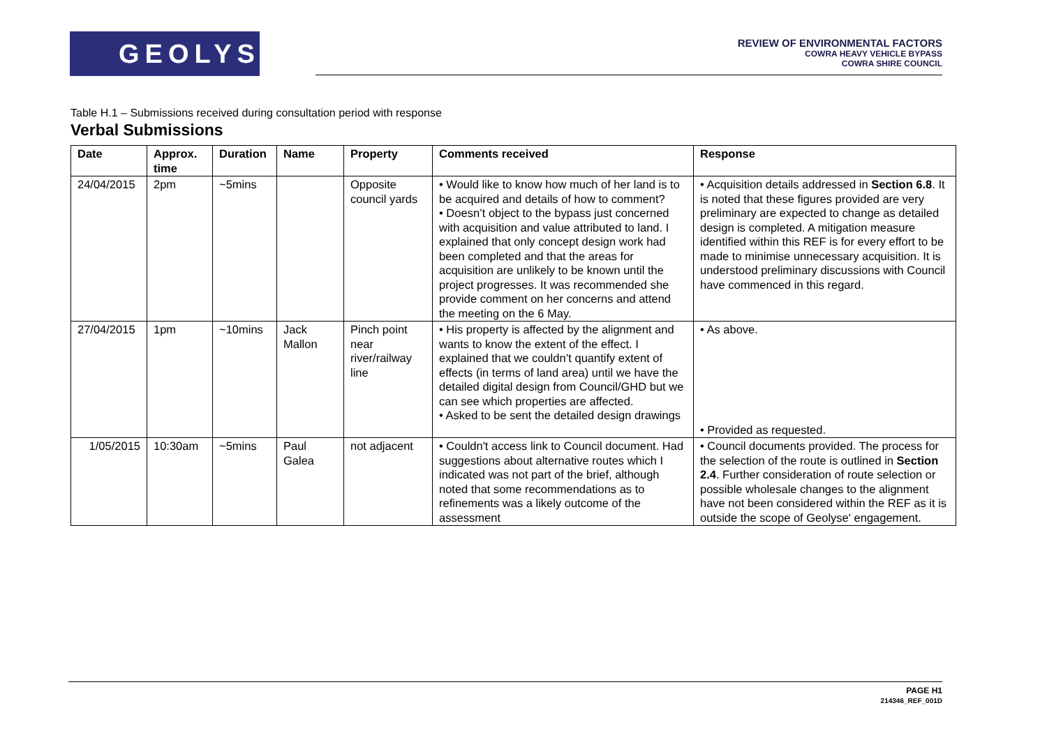GEOLYSE
REVIEW OF ENVIRONMENTAL FACTORS
COWRA HEAVY VEHICLE BYPASS
COWRA SHIRE COUNCIL
Table H.1 – Submissions received during consultation period with response
Verbal Submissions
| Date | Approx. time | Duration | Name | Property | Comments received | Response |
| --- | --- | --- | --- | --- | --- | --- |
| 24/04/2015 | 2pm | ~5mins | | Opposite council yards | • Would like to know how much of her land is to be acquired and details of how to comment? • Doesn’t object to the bypass just concerned with acquisition and value attributed to land. I explained that only concept design work had been completed and that the areas for acquisition are unlikely to be known until the project progresses. It was recommended she provide comment on her concerns and attend the meeting on the 6 May. | • Acquisition details addressed in Section 6.8 . It is noted that these figures provided are very preliminary are expected to change as detailed design is completed. A mitigation measure identified within this REF is for every effort to be made to minimise unnecessary acquisition. It is understood preliminary discussions with Council have commenced in this regard. |
| 27/04/2015 | 1pm | ~10mins | Jack Mallon | Pinch point near river/railway line | • His property is affected by the alignment and wants to know the extent of the effect. I explained that we couldn’t quantify extent of effects (in terms of land area) until we have the detailed digital design from Council/GHD but we can see which properties are affected. • Asked to be sent the detailed design drawings | • As above. • Provided as requested. |
| 1/05/2015 | 10:30am | ~5mins | Paul Galea | not adjacent | • Couldn't access link to Council document. Had suggestions about alternative routes which I indicated was not part of the brief, although noted that some recommendations as to refinements was a likely outcome of the assessment | • Council documents provided. The process for the selection of the route is outlined in Section 2.4 . Further consideration of route selection or possible wholesale changes to the alignment have not been considered within the REF as it is outside the scope of Geolyse' engagement. |
PAGE H1
214346_REF_001D